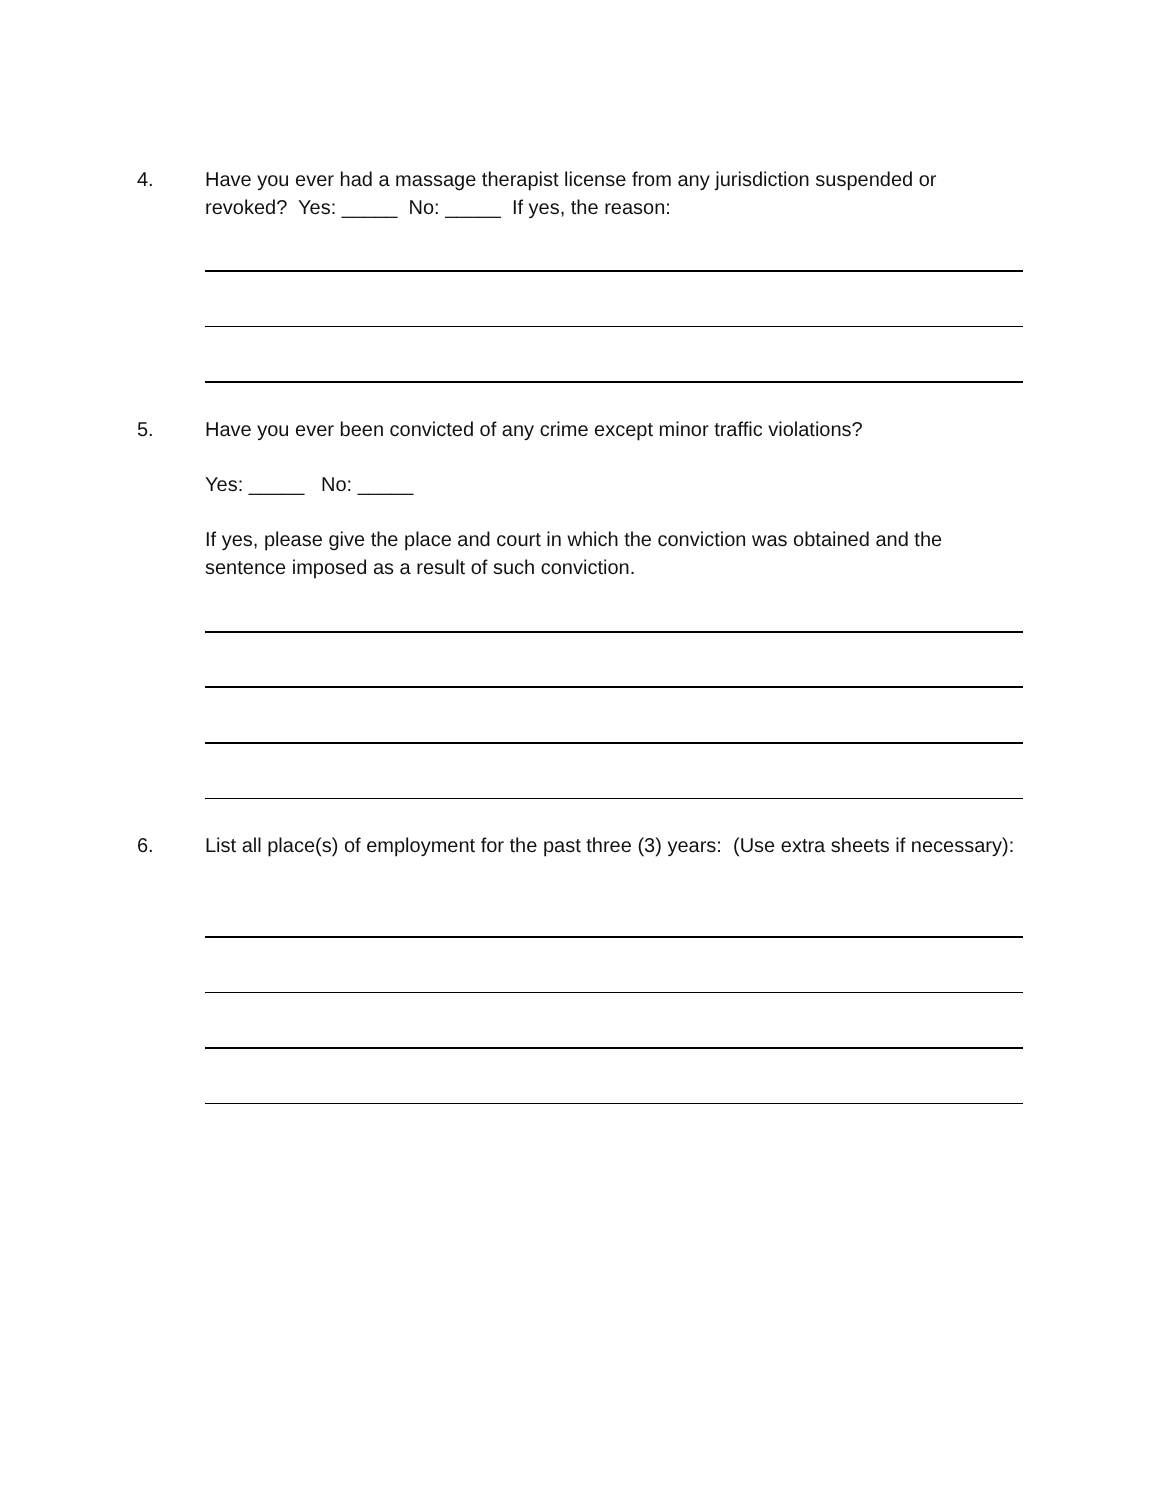4. Have you ever had a massage therapist license from any jurisdiction suspended or revoked? Yes: _____ No: _____ If yes, the reason:
5. Have you ever been convicted of any crime except minor traffic violations?
Yes: _____ No: _____
If yes, please give the place and court in which the conviction was obtained and the sentence imposed as a result of such conviction.
6. List all place(s) of employment for the past three (3) years: (Use extra sheets if necessary):